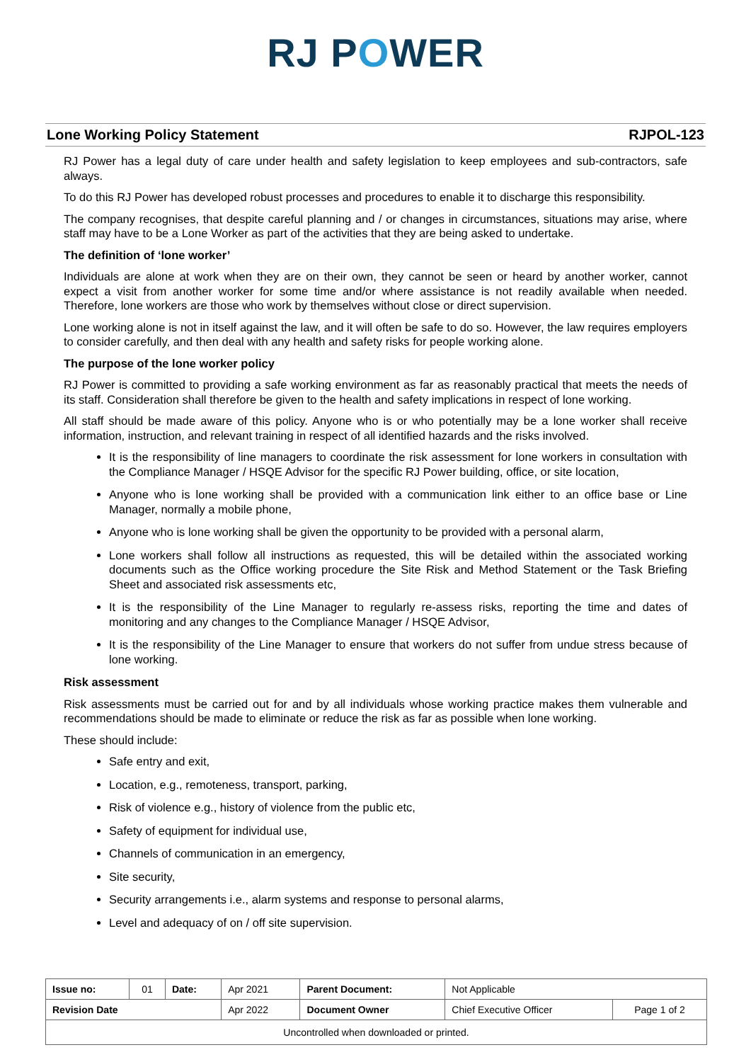RJ POWER
Lone Working Policy Statement RJPOL-123
RJ Power has a legal duty of care under health and safety legislation to keep employees and sub-contractors, safe always.
To do this RJ Power has developed robust processes and procedures to enable it to discharge this responsibility.
The company recognises, that despite careful planning and / or changes in circumstances, situations may arise, where staff may have to be a Lone Worker as part of the activities that they are being asked to undertake.
The definition of ‘lone worker’
Individuals are alone at work when they are on their own, they cannot be seen or heard by another worker, cannot expect a visit from another worker for some time and/or where assistance is not readily available when needed. Therefore, lone workers are those who work by themselves without close or direct supervision.
Lone working alone is not in itself against the law, and it will often be safe to do so. However, the law requires employers to consider carefully, and then deal with any health and safety risks for people working alone.
The purpose of the lone worker policy
RJ Power is committed to providing a safe working environment as far as reasonably practical that meets the needs of its staff. Consideration shall therefore be given to the health and safety implications in respect of lone working.
All staff should be made aware of this policy. Anyone who is or who potentially may be a lone worker shall receive information, instruction, and relevant training in respect of all identified hazards and the risks involved.
It is the responsibility of line managers to coordinate the risk assessment for lone workers in consultation with the Compliance Manager / HSQE Advisor for the specific RJ Power building, office, or site location,
Anyone who is lone working shall be provided with a communication link either to an office base or Line Manager, normally a mobile phone,
Anyone who is lone working shall be given the opportunity to be provided with a personal alarm,
Lone workers shall follow all instructions as requested, this will be detailed within the associated working documents such as the Office working procedure the Site Risk and Method Statement or the Task Briefing Sheet and associated risk assessments etc,
It is the responsibility of the Line Manager to regularly re-assess risks, reporting the time and dates of monitoring and any changes to the Compliance Manager / HSQE Advisor,
It is the responsibility of the Line Manager to ensure that workers do not suffer from undue stress because of lone working.
Risk assessment
Risk assessments must be carried out for and by all individuals whose working practice makes them vulnerable and recommendations should be made to eliminate or reduce the risk as far as possible when lone working.
These should include:
Safe entry and exit,
Location, e.g., remoteness, transport, parking,
Risk of violence e.g., history of violence from the public etc,
Safety of equipment for individual use,
Channels of communication in an emergency,
Site security,
Security arrangements i.e., alarm systems and response to personal alarms,
Level and adequacy of on / off site supervision.
| Issue no: | 01 | Date: | Apr 2021 | Parent Document: | Not Applicable | |
| Revision Date | | | Apr 2022 | Document Owner | Chief Executive Officer | Page 1 of 2 |
| Uncontrolled when downloaded or printed. | | | | | | |